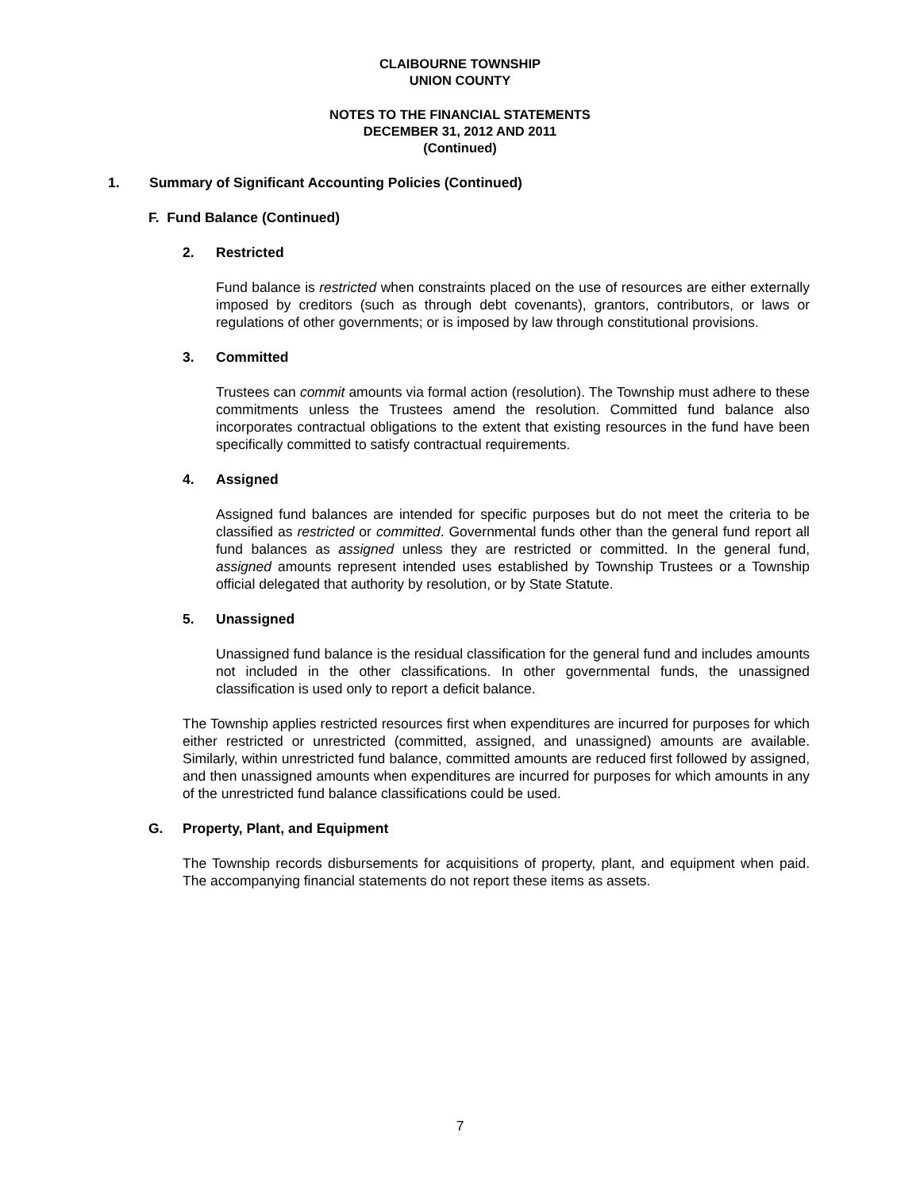CLAIBOURNE TOWNSHIP
UNION COUNTY
NOTES TO THE FINANCIAL STATEMENTS
DECEMBER 31, 2012 AND 2011
(Continued)
1. Summary of Significant Accounting Policies (Continued)
F. Fund Balance (Continued)
2. Restricted
Fund balance is restricted when constraints placed on the use of resources are either externally imposed by creditors (such as through debt covenants), grantors, contributors, or laws or regulations of other governments; or is imposed by law through constitutional provisions.
3. Committed
Trustees can commit amounts via formal action (resolution). The Township must adhere to these commitments unless the Trustees amend the resolution. Committed fund balance also incorporates contractual obligations to the extent that existing resources in the fund have been specifically committed to satisfy contractual requirements.
4. Assigned
Assigned fund balances are intended for specific purposes but do not meet the criteria to be classified as restricted or committed. Governmental funds other than the general fund report all fund balances as assigned unless they are restricted or committed. In the general fund, assigned amounts represent intended uses established by Township Trustees or a Township official delegated that authority by resolution, or by State Statute.
5. Unassigned
Unassigned fund balance is the residual classification for the general fund and includes amounts not included in the other classifications. In other governmental funds, the unassigned classification is used only to report a deficit balance.
The Township applies restricted resources first when expenditures are incurred for purposes for which either restricted or unrestricted (committed, assigned, and unassigned) amounts are available. Similarly, within unrestricted fund balance, committed amounts are reduced first followed by assigned, and then unassigned amounts when expenditures are incurred for purposes for which amounts in any of the unrestricted fund balance classifications could be used.
G. Property, Plant, and Equipment
The Township records disbursements for acquisitions of property, plant, and equipment when paid. The accompanying financial statements do not report these items as assets.
7